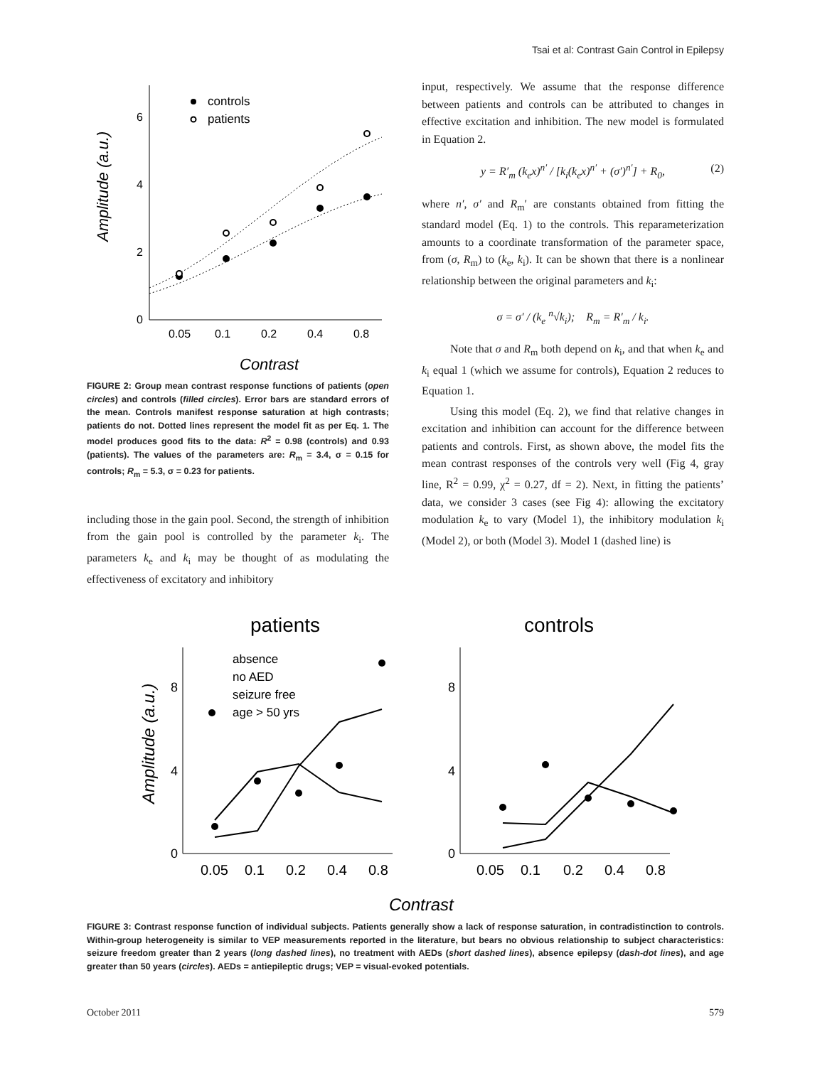Tsai et al: Contrast Gain Control in Epilepsy
0
2
4
6
0.05
0.1
0.2
0.4
0.8
Amplitude (a.u.)
Contrast
controls
patients
FIGURE 2: Group mean contrast response functions of patients (open circles) and controls (filled circles). Error bars are standard errors of the mean. Controls manifest response saturation at high contrasts; patients do not. Dotted lines represent the model fit as per Eq. 1. The model produces good fits to the data: R<sup>2</sup> = 0.98 (controls) and 0.93 (patients). The values of the parameters are: R<sub>m</sub> = 3.4, σ = 0.15 for controls; R<sub>m</sub> = 5.3, σ = 0.23 for patients.
including those in the gain pool. Second, the strength of inhibition from the gain pool is controlled by the parameter k<sub>i</sub>. The parameters k<sub>e</sub> and k<sub>i</sub> may be thought of as modulating the effectiveness of excitatory and inhibitory
input, respectively. We assume that the response difference between patients and controls can be attributed to changes in effective excitation and inhibition. The new model is formulated in Equation 2.
y = R′<sub>m</sub> (k<sub>e</sub>x)<sup>n′</sup> / [k<sub>i</sub>(k<sub>e</sub>x)<sup>n′</sup> + (σ′)<sup>n′</sup>] + R<sub>0</sub>, (2)
where n′, σ′ and R<sub>m</sub>′ are constants obtained from fitting the standard model (Eq. 1) to the controls. This reparameterization amounts to a coordinate transformation of the parameter space, from (σ, R<sub>m</sub>) to (k<sub>e</sub>, k<sub>i</sub>). It can be shown that there is a nonlinear relationship between the original parameters and k<sub>i</sub>:
σ = σ′ / (k<sub>e</sub> <sup>n</sup>√k<sub>i</sub>); R<sub>m</sub> = R′<sub>m</sub> / k<sub>i</sub>.
Note that σ and R<sub>m</sub> both depend on k<sub>i</sub>, and that when k<sub>e</sub> and k<sub>i</sub> equal 1 (which we assume for controls), Equation 2 reduces to Equation 1.
Using this model (Eq. 2), we find that relative changes in excitation and inhibition can account for the difference between patients and controls. First, as shown above, the model fits the mean contrast responses of the controls very well (Fig 4, gray line, R<sup>2</sup> = 0.99, χ<sup>2</sup> = 0.27, df = 2). Next, in fitting the patients’ data, we consider 3 cases (see Fig 4): allowing the excitatory modulation k<sub>e</sub> to vary (Model 1), the inhibitory modulation k<sub>i</sub> (Model 2), or both (Model 3). Model 1 (dashed line) is
patients
controls
0
4
8
0
4
8
0.05
0.1
0.2
0.4
0.8
0.05
0.1
0.2
0.4
0.8
Amplitude (a.u.)
Contrast
absence
no AED
seizure free
age > 50 yrs
FIGURE 3: Contrast response function of individual subjects. Patients generally show a lack of response saturation, in contradistinction to controls. Within-group heterogeneity is similar to VEP measurements reported in the literature, but bears no obvious relationship to subject characteristics: seizure freedom greater than 2 years (long dashed lines), no treatment with AEDs (short dashed lines), absence epilepsy (dash-dot lines), and age greater than 50 years (circles). AEDs = antiepileptic drugs; VEP = visual-evoked potentials.
October 2011 579